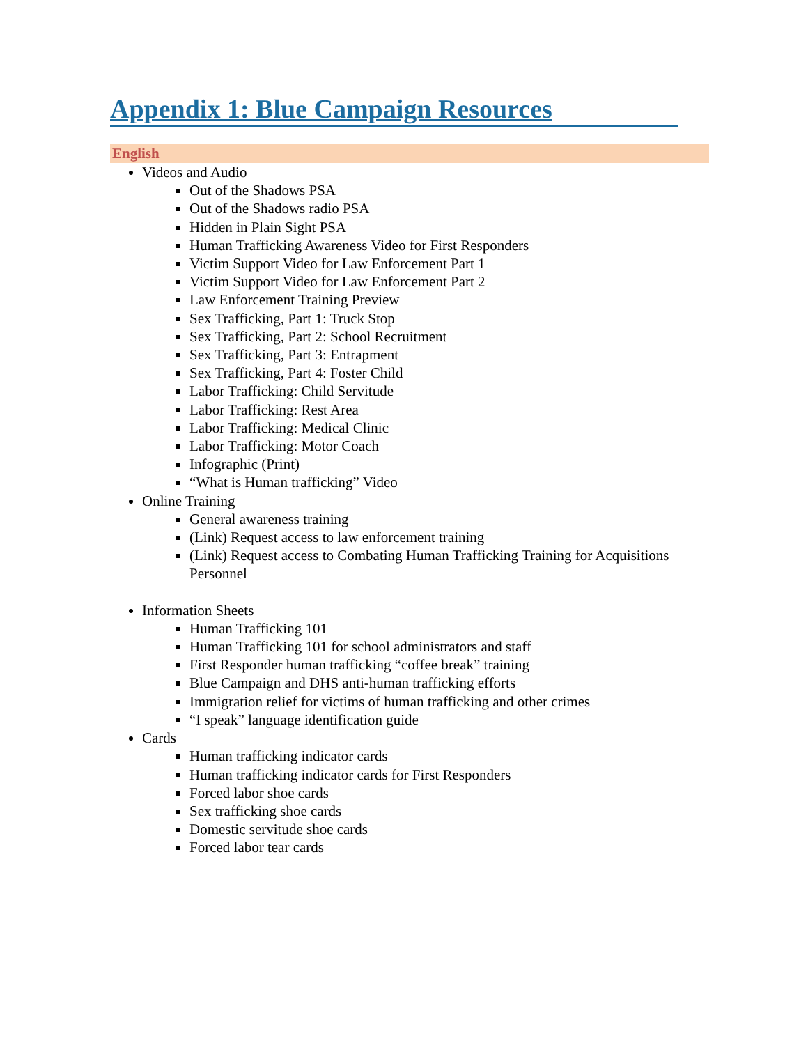Appendix 1: Blue Campaign Resources
English
Videos and Audio
Out of the Shadows PSA
Out of the Shadows radio PSA
Hidden in Plain Sight PSA
Human Trafficking Awareness Video for First Responders
Victim Support Video for Law Enforcement Part 1
Victim Support Video for Law Enforcement Part 2
Law Enforcement Training Preview
Sex Trafficking, Part 1: Truck Stop
Sex Trafficking, Part 2: School Recruitment
Sex Trafficking, Part 3: Entrapment
Sex Trafficking, Part 4: Foster Child
Labor Trafficking: Child Servitude
Labor Trafficking: Rest Area
Labor Trafficking: Medical Clinic
Labor Trafficking: Motor Coach
Infographic (Print)
“What is Human trafficking” Video
Online Training
General awareness training
(Link) Request access to law enforcement training
(Link) Request access to Combating Human Trafficking Training for Acquisitions Personnel
Information Sheets
Human Trafficking 101
Human Trafficking 101 for school administrators and staff
First Responder human trafficking “coffee break” training
Blue Campaign and DHS anti-human trafficking efforts
Immigration relief for victims of human trafficking and other crimes
“I speak” language identification guide
Cards
Human trafficking indicator cards
Human trafficking indicator cards for First Responders
Forced labor shoe cards
Sex trafficking shoe cards
Domestic servitude shoe cards
Forced labor tear cards